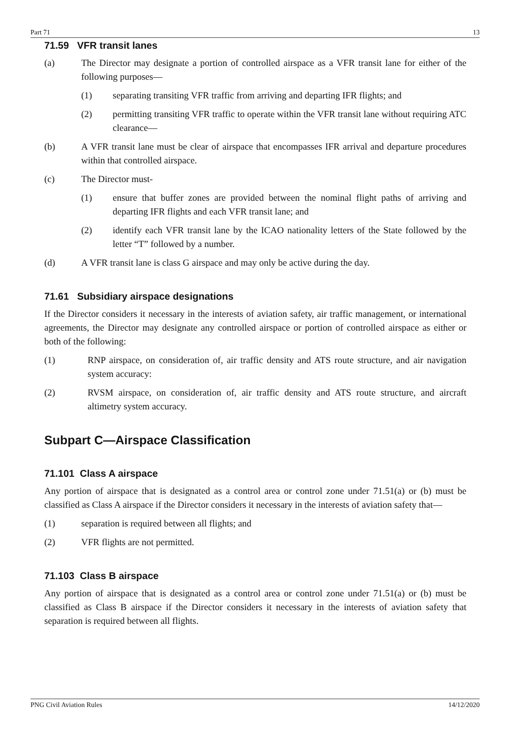Part 71 13
71.59 VFR transit lanes
(a) The Director may designate a portion of controlled airspace as a VFR transit lane for either of the following purposes—
(1) separating transiting VFR traffic from arriving and departing IFR flights; and
(2) permitting transiting VFR traffic to operate within the VFR transit lane without requiring ATC clearance—
(b) A VFR transit lane must be clear of airspace that encompasses IFR arrival and departure procedures within that controlled airspace.
(c) The Director must-
(1) ensure that buffer zones are provided between the nominal flight paths of arriving and departing IFR flights and each VFR transit lane; and
(2) identify each VFR transit lane by the ICAO nationality letters of the State followed by the letter “T” followed by a number.
(d) A VFR transit lane is class G airspace and may only be active during the day.
71.61 Subsidiary airspace designations
If the Director considers it necessary in the interests of aviation safety, air traffic management, or international agreements, the Director may designate any controlled airspace or portion of controlled airspace as either or both of the following:
(1) RNP airspace, on consideration of, air traffic density and ATS route structure, and air navigation system accuracy:
(2) RVSM airspace, on consideration of, air traffic density and ATS route structure, and aircraft altimetry system accuracy.
Subpart C—Airspace Classification
71.101 Class A airspace
Any portion of airspace that is designated as a control area or control zone under 71.51(a) or (b) must be classified as Class A airspace if the Director considers it necessary in the interests of aviation safety that—
(1) separation is required between all flights; and
(2) VFR flights are not permitted.
71.103 Class B airspace
Any portion of airspace that is designated as a control area or control zone under 71.51(a) or (b) must be classified as Class B airspace if the Director considers it necessary in the interests of aviation safety that separation is required between all flights.
PNG Civil Aviation Rules 14/12/2020